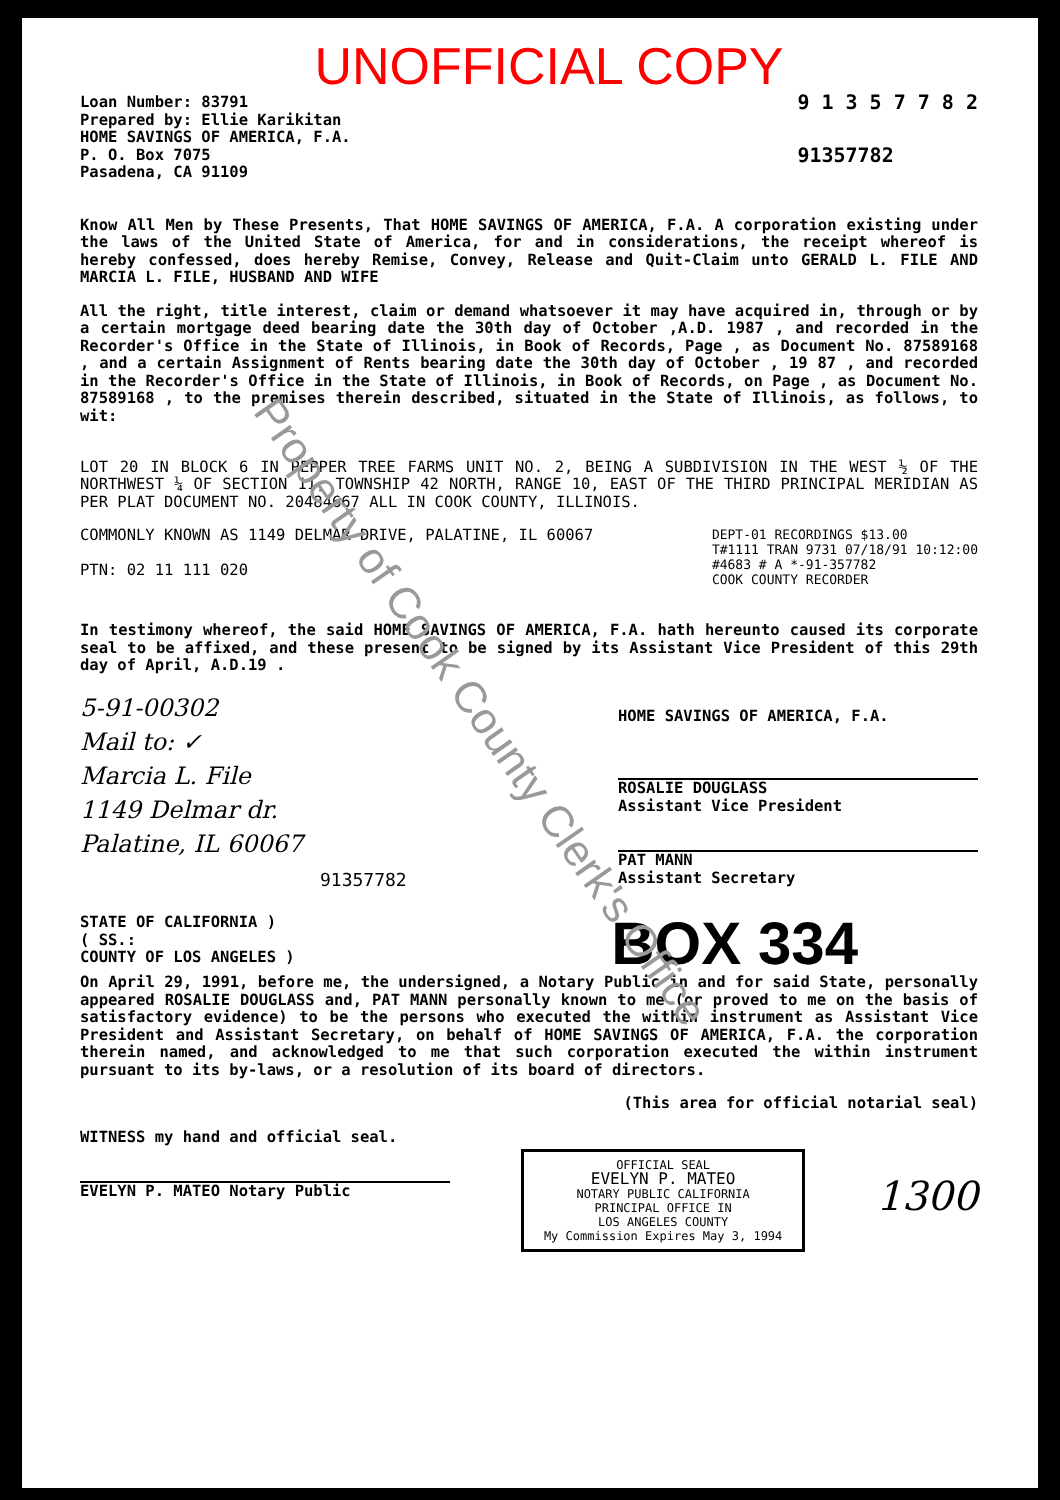UNOFFICIAL COPY
Loan Number: 83791
Prepared by: Ellie Karikitan
HOME SAVINGS OF AMERICA, F.A.
P. O. Box 7075
Pasadena, CA 91109
9 1 3 5 7 7 8 2
91357782
Know All Men by These Presents, That HOME SAVINGS OF AMERICA, F.A. A corporation existing under the laws of the United State of America, for and in considerations, the receipt whereof is hereby confessed, does hereby Remise, Convey, Release and Quit-Claim unto GERALD L. FILE AND MARCIA L. FILE, HUSBAND AND WIFE
All the right, title interest, claim or demand whatsoever it may have acquired in, through or by a certain mortgage deed bearing date the 30th day of October ,A.D. 1987 , and recorded in the Recorder's Office in the State of Illinois, in Book of Records, Page , as Document No. 87589168 , and a certain Assignment of Rents bearing date the 30th day of October , 19 87 , and recorded in the Recorder's Office in the State of Illinois, in Book of Records, on Page , as Document No. 87589168 , to the premises therein described, situated in the State of Illinois, as follows, to wit:
LOT 20 IN BLOCK 6 IN PEPPER TREE FARMS UNIT NO. 2, BEING A SUBDIVISION IN THE WEST ½ OF THE NORTHWEST ¼ OF SECTION 11, TOWNSHIP 42 NORTH, RANGE 10, EAST OF THE THIRD PRINCIPAL MERIDIAN AS PER PLAT DOCUMENT NO. 20484667 ALL IN COOK COUNTY, ILLINOIS.
COMMONLY KNOWN AS 1149 DELMAR DRIVE, PALATINE, IL 60067
PTN: 02 11 111 020
DEPT-01 RECORDINGS $13.00
T#1111 TRAN 9731 07/18/91 10:12:00
#4683 # A *-91-357782
COOK COUNTY RECORDER
In testimony whereof, the said HOME SAVINGS OF AMERICA, F.A. hath hereunto caused its corporate seal to be affixed, and these present to be signed by its Assistant Vice President of this 29th day of April, A.D.19 .
5-91-00302
Mail to: ✓
Marcia L. File
1149 Delmar dr.
Palatine, IL 60067
91357782
HOME SAVINGS OF AMERICA, F.A.
ROSALIE DOUGLASS
Assistant Vice President
PAT MANN
Assistant Secretary
STATE OF CALIFORNIA )
( SS.:
COUNTY OF LOS ANGELES )
BOX 334
On April 29, 1991, before me, the undersigned, a Notary Public in and for said State, personally appeared ROSALIE DOUGLASS and, PAT MANN personally known to me (or proved to me on the basis of satisfactory evidence) to be the persons who executed the within instrument as Assistant Vice President and Assistant Secretary, on behalf of HOME SAVINGS OF AMERICA, F.A. the corporation therein named, and acknowledged to me that such corporation executed the within instrument pursuant to its by-laws, or a resolution of its board of directors.
(This area for official notarial seal)
WITNESS my hand and official seal.
EVELYN P. MATEO Notary Public
OFFICIAL SEAL
EVELYN P. MATEO
NOTARY PUBLIC CALIFORNIA
PRINCIPAL OFFICE IN
LOS ANGELES COUNTY
My Commission Expires May 3, 1994
1300
Property of Cook County Clerk's Office